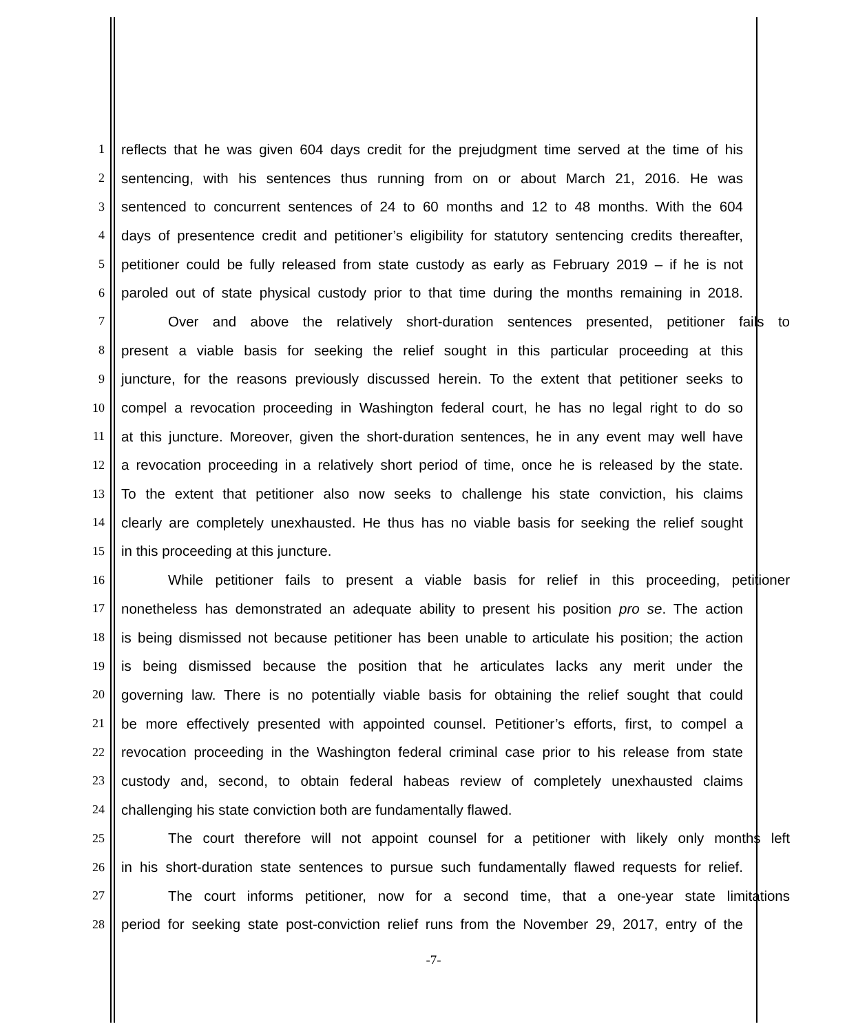1 reflects that he was given 604 days credit for the prejudgment time served at the time of his
2 sentencing, with his sentences thus running from on or about March 21, 2016. He was
3 sentenced to concurrent sentences of 24 to 60 months and 12 to 48 months. With the 604
4 days of presentence credit and petitioner’s eligibility for statutory sentencing credits thereafter,
5 petitioner could be fully released from state custody as early as February 2019 – if he is not
6 paroled out of state physical custody prior to that time during the months remaining in 2018.
7 Over and above the relatively short-duration sentences presented, petitioner fails to
8 present a viable basis for seeking the relief sought in this particular proceeding at this
9 juncture, for the reasons previously discussed herein. To the extent that petitioner seeks to
10 compel a revocation proceeding in Washington federal court, he has no legal right to do so
11 at this juncture. Moreover, given the short-duration sentences, he in any event may well have
12 a revocation proceeding in a relatively short period of time, once he is released by the state.
13 To the extent that petitioner also now seeks to challenge his state conviction, his claims
14 clearly are completely unexhausted. He thus has no viable basis for seeking the relief sought
15 in this proceeding at this juncture.
16 While petitioner fails to present a viable basis for relief in this proceeding, petitioner
17 nonetheless has demonstrated an adequate ability to present his position pro se. The action
18 is being dismissed not because petitioner has been unable to articulate his position; the action
19 is being dismissed because the position that he articulates lacks any merit under the
20 governing law. There is no potentially viable basis for obtaining the relief sought that could
21 be more effectively presented with appointed counsel. Petitioner’s efforts, first, to compel a
22 revocation proceeding in the Washington federal criminal case prior to his release from state
23 custody and, second, to obtain federal habeas review of completely unexhausted claims
24 challenging his state conviction both are fundamentally flawed.
25 The court therefore will not appoint counsel for a petitioner with likely only months left
26 in his short-duration state sentences to pursue such fundamentally flawed requests for relief.
27 The court informs petitioner, now for a second time, that a one-year state limitations
28 period for seeking state post-conviction relief runs from the November 29, 2017, entry of the
-7-